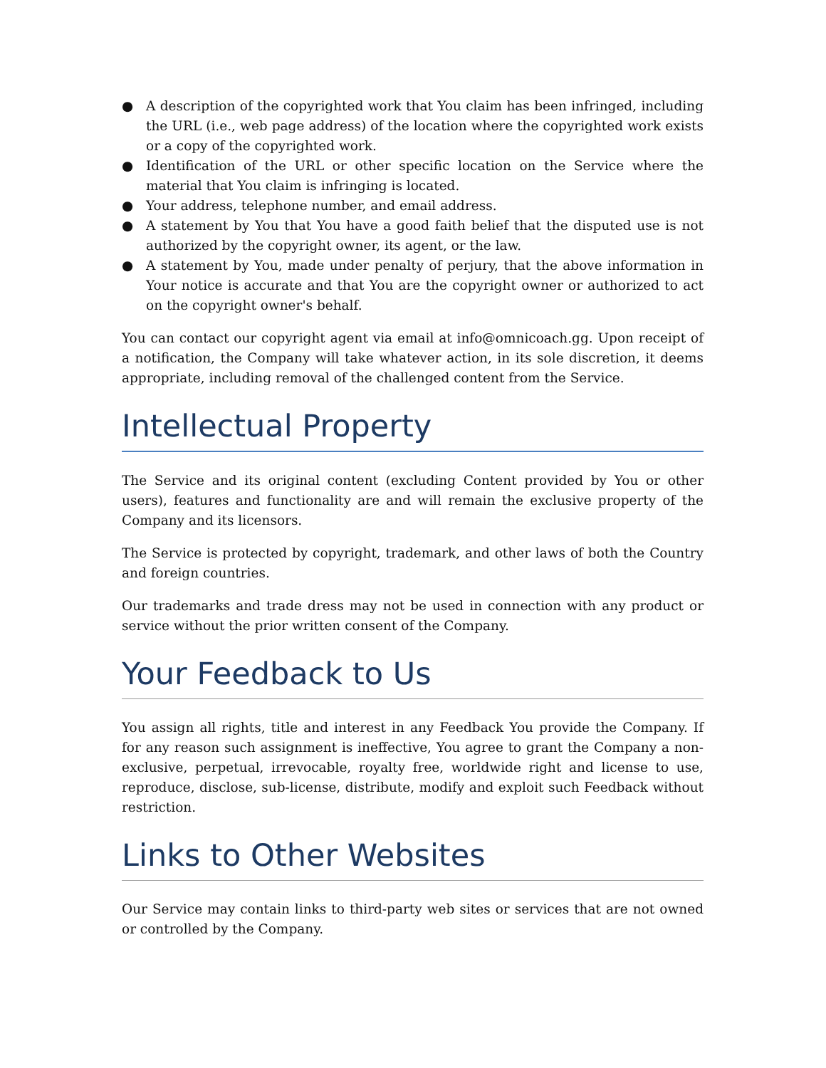● A description of the copyrighted work that You claim has been infringed, including the URL (i.e., web page address) of the location where the copyrighted work exists or a copy of the copyrighted work.
● Identification of the URL or other specific location on the Service where the material that You claim is infringing is located.
● Your address, telephone number, and email address.
● A statement by You that You have a good faith belief that the disputed use is not authorized by the copyright owner, its agent, or the law.
● A statement by You, made under penalty of perjury, that the above information in Your notice is accurate and that You are the copyright owner or authorized to act on the copyright owner's behalf.
You can contact our copyright agent via email at info@omnicoach.gg. Upon receipt of a notification, the Company will take whatever action, in its sole discretion, it deems appropriate, including removal of the challenged content from the Service.
Intellectual Property
The Service and its original content (excluding Content provided by You or other users), features and functionality are and will remain the exclusive property of the Company and its licensors.
The Service is protected by copyright, trademark, and other laws of both the Country and foreign countries.
Our trademarks and trade dress may not be used in connection with any product or service without the prior written consent of the Company.
Your Feedback to Us
You assign all rights, title and interest in any Feedback You provide the Company. If for any reason such assignment is ineffective, You agree to grant the Company a non-exclusive, perpetual, irrevocable, royalty free, worldwide right and license to use, reproduce, disclose, sub-license, distribute, modify and exploit such Feedback without restriction.
Links to Other Websites
Our Service may contain links to third-party web sites or services that are not owned or controlled by the Company.